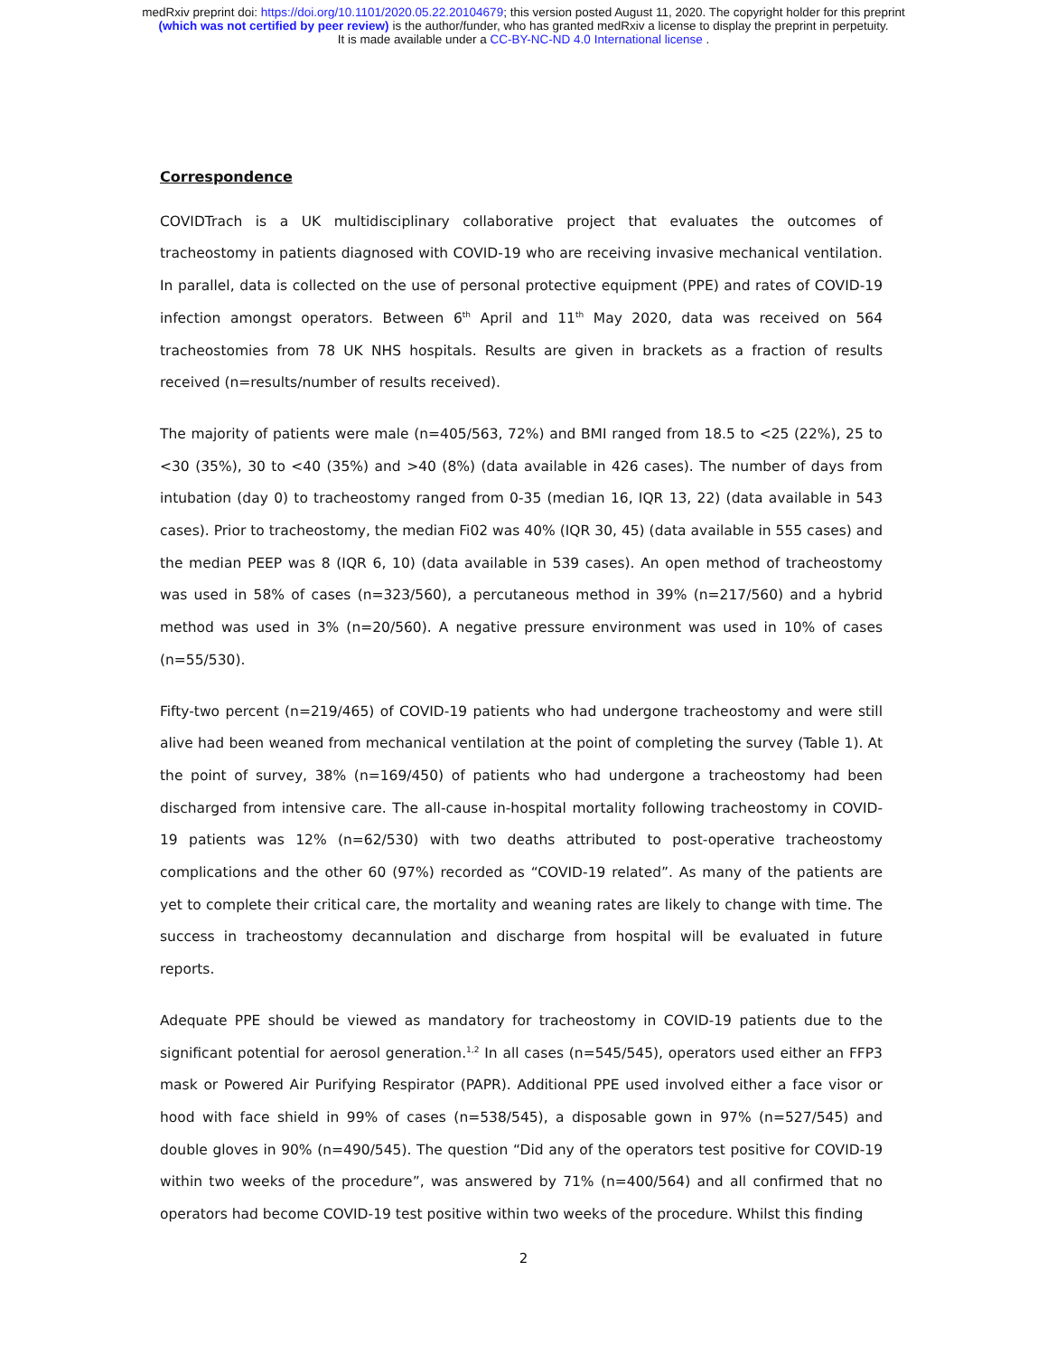medRxiv preprint doi: https://doi.org/10.1101/2020.05.22.20104679; this version posted August 11, 2020. The copyright holder for this preprint
(which was not certified by peer review) is the author/funder, who has granted medRxiv a license to display the preprint in perpetuity.
It is made available under a CC-BY-NC-ND 4.0 International license .
Correspondence
COVIDTrach is a UK multidisciplinary collaborative project that evaluates the outcomes of tracheostomy in patients diagnosed with COVID-19 who are receiving invasive mechanical ventilation. In parallel, data is collected on the use of personal protective equipment (PPE) and rates of COVID-19 infection amongst operators. Between 6<sup>th</sup> April and 11<sup>th</sup> May 2020, data was received on 564 tracheostomies from 78 UK NHS hospitals. Results are given in brackets as a fraction of results received (n=results/number of results received).
The majority of patients were male (n=405/563, 72%) and BMI ranged from 18.5 to <25 (22%), 25 to <30 (35%), 30 to <40 (35%) and >40 (8%) (data available in 426 cases). The number of days from intubation (day 0) to tracheostomy ranged from 0-35 (median 16, IQR 13, 22) (data available in 543 cases). Prior to tracheostomy, the median Fi02 was 40% (IQR 30, 45) (data available in 555 cases) and the median PEEP was 8 (IQR 6, 10) (data available in 539 cases). An open method of tracheostomy was used in 58% of cases (n=323/560), a percutaneous method in 39% (n=217/560) and a hybrid method was used in 3% (n=20/560). A negative pressure environment was used in 10% of cases (n=55/530).
Fifty-two percent (n=219/465) of COVID-19 patients who had undergone tracheostomy and were still alive had been weaned from mechanical ventilation at the point of completing the survey (Table 1). At the point of survey, 38% (n=169/450) of patients who had undergone a tracheostomy had been discharged from intensive care. The all-cause in-hospital mortality following tracheostomy in COVID-19 patients was 12% (n=62/530) with two deaths attributed to post-operative tracheostomy complications and the other 60 (97%) recorded as “COVID-19 related”. As many of the patients are yet to complete their critical care, the mortality and weaning rates are likely to change with time. The success in tracheostomy decannulation and discharge from hospital will be evaluated in future reports.
Adequate PPE should be viewed as mandatory for tracheostomy in COVID-19 patients due to the significant potential for aerosol generation.<sup>1,2</sup> In all cases (n=545/545), operators used either an FFP3 mask or Powered Air Purifying Respirator (PAPR). Additional PPE used involved either a face visor or hood with face shield in 99% of cases (n=538/545), a disposable gown in 97% (n=527/545) and double gloves in 90% (n=490/545). The question “Did any of the operators test positive for COVID-19 within two weeks of the procedure”, was answered by 71% (n=400/564) and all confirmed that no operators had become COVID-19 test positive within two weeks of the procedure. Whilst this finding
2